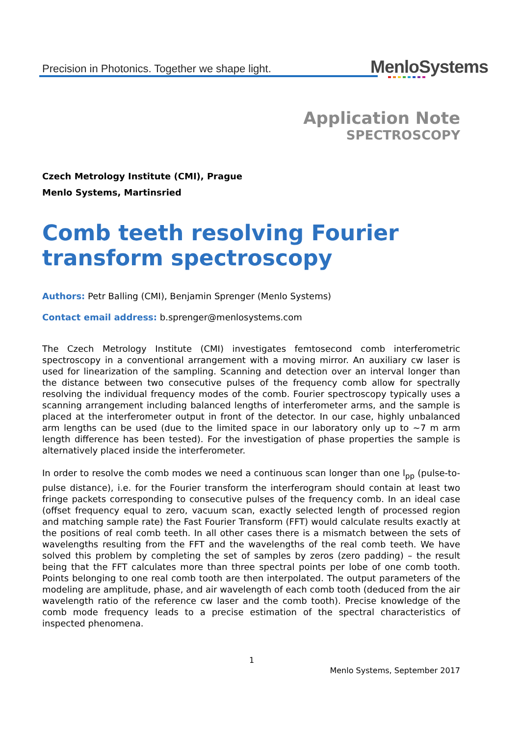Precision in Photonics. Together we shape light.
MenloSystems
Application Note
SPECTROSCOPY
Czech Metrology Institute (CMI), Prague
Menlo Systems, Martinsried
Comb teeth resolving Fourier transform spectroscopy
Authors: Petr Balling (CMI), Benjamin Sprenger (Menlo Systems)
Contact email address: b.sprenger@menlosystems.com
The Czech Metrology Institute (CMI) investigates femtosecond comb interferometric spectroscopy in a conventional arrangement with a moving mirror. An auxiliary cw laser is used for linearization of the sampling. Scanning and detection over an interval longer than the distance between two consecutive pulses of the frequency comb allow for spectrally resolving the individual frequency modes of the comb. Fourier spectroscopy typically uses a scanning arrangement including balanced lengths of interferometer arms, and the sample is placed at the interferometer output in front of the detector. In our case, highly unbalanced arm lengths can be used (due to the limited space in our laboratory only up to ~7 m arm length difference has been tested). For the investigation of phase properties the sample is alternatively placed inside the interferometer.
In order to resolve the comb modes we need a continuous scan longer than one l<sub>pp</sub> (pulse-to-pulse distance), i.e. for the Fourier transform the interferogram should contain at least two fringe packets corresponding to consecutive pulses of the frequency comb. In an ideal case (offset frequency equal to zero, vacuum scan, exactly selected length of processed region and matching sample rate) the Fast Fourier Transform (FFT) would calculate results exactly at the positions of real comb teeth. In all other cases there is a mismatch between the sets of wavelengths resulting from the FFT and the wavelengths of the real comb teeth. We have solved this problem by completing the set of samples by zeros (zero padding) – the result being that the FFT calculates more than three spectral points per lobe of one comb tooth. Points belonging to one real comb tooth are then interpolated. The output parameters of the modeling are amplitude, phase, and air wavelength of each comb tooth (deduced from the air wavelength ratio of the reference cw laser and the comb tooth). Precise knowledge of the comb mode frequency leads to a precise estimation of the spectral characteristics of inspected phenomena.
1
Menlo Systems, September 2017